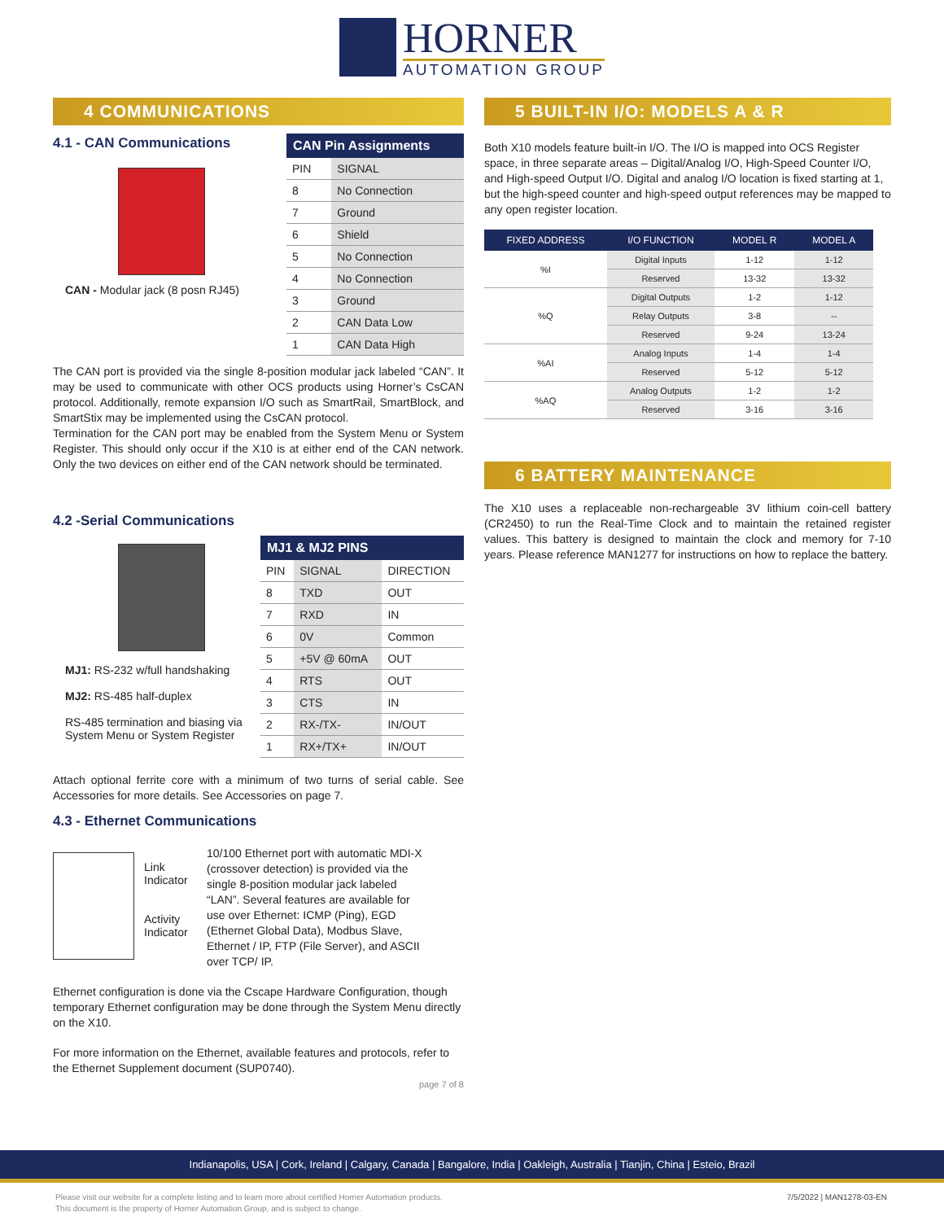HORNER
AUTOMATION GROUP
4 COMMUNICATIONS
4.1 - CAN Communications
CAN - Modular jack (8 posn RJ45)
CAN Pin Assignments
| PIN | SIGNAL |
| 8 | No Connection |
| 7 | Ground |
| 6 | Shield |
| 5 | No Connection |
| 4 | No Connection |
| 3 | Ground |
| 2 | CAN Data Low |
| 1 | CAN Data High |
The CAN port is provided via the single 8-position modular jack labeled “CAN”. It may be used to communicate with other OCS products using Horner’s CsCAN protocol. Additionally, remote expansion I/O such as SmartRail, SmartBlock, and SmartStix may be implemented using the CsCAN protocol.
Termination for the CAN port may be enabled from the System Menu or System Register. This should only occur if the X10 is at either end of the CAN network. Only the two devices on either end of the CAN network should be terminated.
4.2 -Serial Communications
MJ1: RS-232 w/full handshaking
MJ2: RS-485 half-duplex
RS-485 termination and biasing via System Menu or System Register
MJ1 & MJ2 PINS
| PIN | SIGNAL | DIRECTION |
| 8 | TXD | OUT |
| 7 | RXD | IN |
| 6 | 0V | Common |
| 5 | +5V @ 60mA | OUT |
| 4 | RTS | OUT |
| 3 | CTS | IN |
| 2 | RX-/TX- | IN/OUT |
| 1 | RX+/TX+ | IN/OUT |
Attach optional ferrite core with a minimum of two turns of serial cable. See Accessories for more details. See Accessories on page 7.
4.3 - Ethernet Communications
Link Indicator
Activity Indicator
10/100 Ethernet port with automatic MDI-X (crossover detection) is provided via the single 8-position modular jack labeled “LAN”. Several features are available for use over Ethernet: ICMP (Ping), EGD (Ethernet Global Data), Modbus Slave, Ethernet / IP, FTP (File Server), and ASCII over TCP/ IP.
Ethernet configuration is done via the Cscape Hardware Configuration, though temporary Ethernet configuration may be done through the System Menu directly on the X10.
For more information on the Ethernet, available features and protocols, refer to the Ethernet Supplement document (SUP0740).
page 7 of 8
5 BUILT-IN I/O: MODELS A & R
Both X10 models feature built-in I/O. The I/O is mapped into OCS Register space, in three separate areas – Digital/Analog I/O, High-Speed Counter I/O, and High-speed Output I/O. Digital and analog I/O location is fixed starting at 1, but the high-speed counter and high-speed output references may be mapped to any open register location.
| FIXED ADDRESS | I/O FUNCTION | MODEL R | MODEL A |
| --- | --- | --- | --- |
| %I | Digital Inputs | 1-12 | 1-12 |
| | Reserved | 13-32 | 13-32 |
| %Q | Digital Outputs | 1-2 | 1-12 |
| | Relay Outputs | 3-8 | -- |
| | Reserved | 9-24 | 13-24 |
| %AI | Analog Inputs | 1-4 | 1-4 |
| | Reserved | 5-12 | 5-12 |
| %AQ | Analog Outputs | 1-2 | 1-2 |
| | Reserved | 3-16 | 3-16 |
6 BATTERY MAINTENANCE
The X10 uses a replaceable non-rechargeable 3V lithium coin-cell battery (CR2450) to run the Real-Time Clock and to maintain the retained register values. This battery is designed to maintain the clock and memory for 7-10 years. Please reference MAN1277 for instructions on how to replace the battery.
Indianapolis, USA | Cork, Ireland | Calgary, Canada | Bangalore, India | Oakleigh, Australia | Tianjin, China | Esteio, Brazil
Please visit our website for a complete listing and to learn more about certified Horner Automation products.
This document is the property of Horner Automation Group, and is subject to change.
7/5/2022 | MAN1278-03-EN